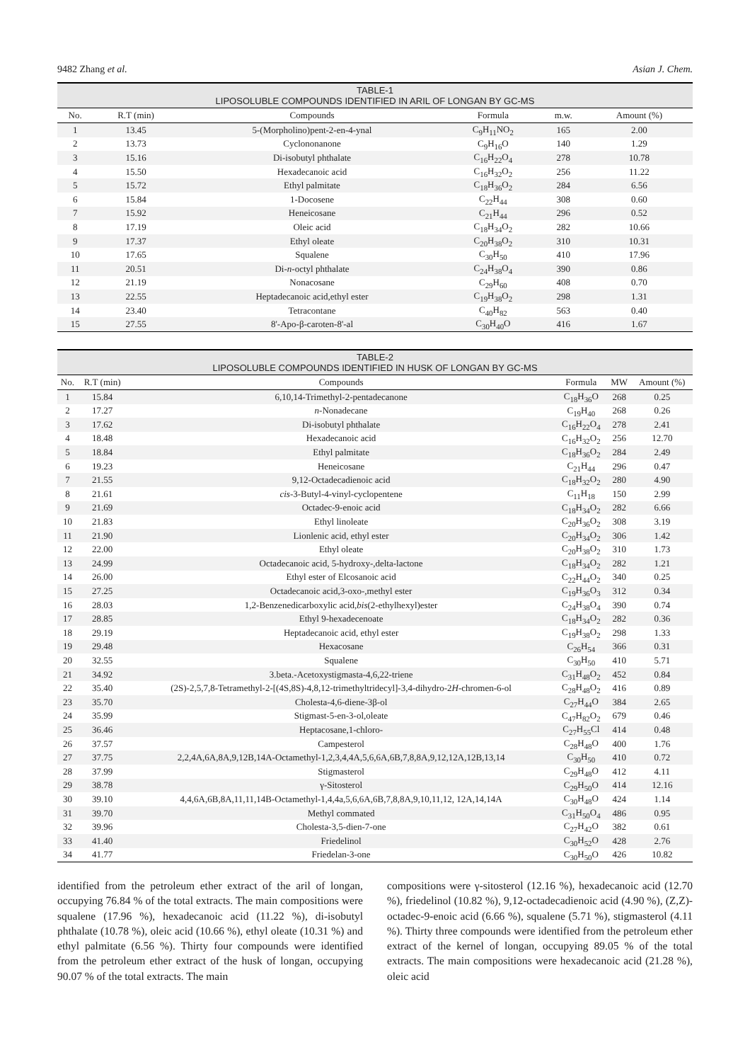9482 Zhang et al. Asian J. Chem.
TABLE-1 LIPOSOLUBLE COMPOUNDS IDENTIFIED IN ARIL OF LONGAN BY GC-MS
| No. | R.T (min) | Compounds | Formula | m.w. | Amount (%) |
| --- | --- | --- | --- | --- | --- |
| 1 | 13.45 | 5-(Morpholino)pent-2-en-4-ynal | C<sub>9</sub>H<sub>11</sub>NO<sub>2</sub> | 165 | 2.00 |
| 2 | 13.73 | Cyclononanone | C<sub>9</sub>H<sub>16</sub>O | 140 | 1.29 |
| 3 | 15.16 | Di-isobutyl phthalate | C<sub>16</sub>H<sub>22</sub>O<sub>4</sub> | 278 | 10.78 |
| 4 | 15.50 | Hexadecanoic acid | C<sub>16</sub>H<sub>32</sub>O<sub>2</sub> | 256 | 11.22 |
| 5 | 15.72 | Ethyl palmitate | C<sub>18</sub>H<sub>36</sub>O<sub>2</sub> | 284 | 6.56 |
| 6 | 15.84 | 1-Docosene | C<sub>22</sub>H<sub>44</sub> | 308 | 0.60 |
| 7 | 15.92 | Heneicosane | C<sub>21</sub>H<sub>44</sub> | 296 | 0.52 |
| 8 | 17.19 | Oleic acid | C<sub>18</sub>H<sub>34</sub>O<sub>2</sub> | 282 | 10.66 |
| 9 | 17.37 | Ethyl oleate | C<sub>20</sub>H<sub>38</sub>O<sub>2</sub> | 310 | 10.31 |
| 10 | 17.65 | Squalene | C<sub>30</sub>H<sub>50</sub> | 410 | 17.96 |
| 11 | 20.51 | Di- n -octyl phthalate | C<sub>24</sub>H<sub>38</sub>O<sub>4</sub> | 390 | 0.86 |
| 12 | 21.19 | Nonacosane | C<sub>29</sub>H<sub>60</sub> | 408 | 0.70 |
| 13 | 22.55 | Heptadecanoic acid,ethyl ester | C<sub>19</sub>H<sub>38</sub>O<sub>2</sub> | 298 | 1.31 |
| 14 | 23.40 | Tetracontane | C<sub>40</sub>H<sub>82</sub> | 563 | 0.40 |
| 15 | 27.55 | 8'-Apo-β-caroten-8'-al | C<sub>30</sub>H<sub>40</sub>O | 416 | 1.67 |
TABLE-2 LIPOSOLUBLE COMPOUNDS IDENTIFIED IN HUSK OF LONGAN BY GC-MS
| No. | R.T (min) | Compounds | Formula | MW | Amount (%) |
| --- | --- | --- | --- | --- | --- |
| 1 | 15.84 | 6,10,14-Trimethyl-2-pentadecanone | C<sub>18</sub>H<sub>36</sub>O | 268 | 0.25 |
| 2 | 17.27 | n -Nonadecane | C<sub>19</sub>H<sub>40</sub> | 268 | 0.26 |
| 3 | 17.62 | Di-isobutyl phthalate | C<sub>16</sub>H<sub>22</sub>O<sub>4</sub> | 278 | 2.41 |
| 4 | 18.48 | Hexadecanoic acid | C<sub>16</sub>H<sub>32</sub>O<sub>2</sub> | 256 | 12.70 |
| 5 | 18.84 | Ethyl palmitate | C<sub>18</sub>H<sub>36</sub>O<sub>2</sub> | 284 | 2.49 |
| 6 | 19.23 | Heneicosane | C<sub>21</sub>H<sub>44</sub> | 296 | 0.47 |
| 7 | 21.55 | 9,12-Octadecadienoic acid | C<sub>18</sub>H<sub>32</sub>O<sub>2</sub> | 280 | 4.90 |
| 8 | 21.61 | cis -3-Butyl-4-vinyl-cyclopentene | C<sub>11</sub>H<sub>18</sub> | 150 | 2.99 |
| 9 | 21.69 | Octadec-9-enoic acid | C<sub>18</sub>H<sub>34</sub>O<sub>2</sub> | 282 | 6.66 |
| 10 | 21.83 | Ethyl linoleate | C<sub>20</sub>H<sub>36</sub>O<sub>2</sub> | 308 | 3.19 |
| 11 | 21.90 | Lionlenic acid, ethyl ester | C<sub>20</sub>H<sub>34</sub>O<sub>2</sub> | 306 | 1.42 |
| 12 | 22.00 | Ethyl oleate | C<sub>20</sub>H<sub>38</sub>O<sub>2</sub> | 310 | 1.73 |
| 13 | 24.99 | Octadecanoic acid, 5-hydroxy-,delta-lactone | C<sub>18</sub>H<sub>34</sub>O<sub>2</sub> | 282 | 1.21 |
| 14 | 26.00 | Ethyl ester of Elcosanoic acid | C<sub>22</sub>H<sub>44</sub>O<sub>2</sub> | 340 | 0.25 |
| 15 | 27.25 | Octadecanoic acid,3-oxo-,methyl ester | C<sub>19</sub>H<sub>36</sub>O<sub>3</sub> | 312 | 0.34 |
| 16 | 28.03 | 1,2-Benzenedicarboxylic acid, bis (2-ethylhexyl)ester | C<sub>24</sub>H<sub>38</sub>O<sub>4</sub> | 390 | 0.74 |
| 17 | 28.85 | Ethyl 9-hexadecenoate | C<sub>18</sub>H<sub>34</sub>O<sub>2</sub> | 282 | 0.36 |
| 18 | 29.19 | Heptadecanoic acid, ethyl ester | C<sub>19</sub>H<sub>38</sub>O<sub>2</sub> | 298 | 1.33 |
| 19 | 29.48 | Hexacosane | C<sub>26</sub>H<sub>54</sub> | 366 | 0.31 |
| 20 | 32.55 | Squalene | C<sub>30</sub>H<sub>50</sub> | 410 | 5.71 |
| 21 | 34.92 | 3.beta.-Acetoxystigmasta-4,6,22-triene | C<sub>31</sub>H<sub>48</sub>O<sub>2</sub> | 452 | 0.84 |
| 22 | 35.40 | (2S)-2,5,7,8-Tetramethyl-2-[(4S,8S)-4,8,12-trimethyltridecyl]-3,4-dihydro-2 H -chromen-6-ol | C<sub>28</sub>H<sub>48</sub>O<sub>2</sub> | 416 | 0.89 |
| 23 | 35.70 | Cholesta-4,6-diene-3β-ol | C<sub>27</sub>H<sub>44</sub>O | 384 | 2.65 |
| 24 | 35.99 | Stigmast-5-en-3-ol,oleate | C<sub>47</sub>H<sub>82</sub>O<sub>2</sub> | 679 | 0.46 |
| 25 | 36.46 | Heptacosane,1-chloro- | C<sub>27</sub>H<sub>55</sub>Cl | 414 | 0.48 |
| 26 | 37.57 | Campesterol | C<sub>28</sub>H<sub>48</sub>O | 400 | 1.76 |
| 27 | 37.75 | 2,2,4A,6A,8A,9,12B,14A-Octamethyl-1,2,3,4,4A,5,6,6A,6B,7,8,8A,9,12,12A,12B,13,14 | C<sub>30</sub>H<sub>50</sub> | 410 | 0.72 |
| 28 | 37.99 | Stigmasterol | C<sub>29</sub>H<sub>48</sub>O | 412 | 4.11 |
| 29 | 38.78 | γ-Sitosterol | C<sub>29</sub>H<sub>50</sub>O | 414 | 12.16 |
| 30 | 39.10 | 4,4,6A,6B,8A,11,11,14B-Octamethyl-1,4,4a,5,6,6A,6B,7,8,8A,9,10,11,12, 12A,14,14A | C<sub>30</sub>H<sub>48</sub>O | 424 | 1.14 |
| 31 | 39.70 | Methyl commated | C<sub>31</sub>H<sub>50</sub>O<sub>4</sub> | 486 | 0.95 |
| 32 | 39.96 | Cholesta-3,5-dien-7-one | C<sub>27</sub>H<sub>42</sub>O | 382 | 0.61 |
| 33 | 41.40 | Friedelinol | C<sub>30</sub>H<sub>52</sub>O | 428 | 2.76 |
| 34 | 41.77 | Friedelan-3-one | C<sub>30</sub>H<sub>50</sub>O | 426 | 10.82 |
identified from the petroleum ether extract of the aril of longan, occupying 76.84 % of the total extracts. The main compositions were squalene (17.96 %), hexadecanoic acid (11.22 %), di-isobutyl phthalate (10.78 %), oleic acid (10.66 %), ethyl oleate (10.31 %) and ethyl palmitate (6.56 %). Thirty four compounds were identified from the petroleum ether extract of the husk of longan, occupying 90.07 % of the total extracts. The main
compositions were γ-sitosterol (12.16 %), hexadecanoic acid (12.70 %), friedelinol (10.82 %), 9,12-octadecadienoic acid (4.90 %), (Z,Z)-octadec-9-enoic acid (6.66 %), squalene (5.71 %), stigmasterol (4.11 %). Thirty three compounds were identified from the petroleum ether extract of the kernel of longan, occupying 89.05 % of the total extracts. The main compositions were hexadecanoic acid (21.28 %), oleic acid